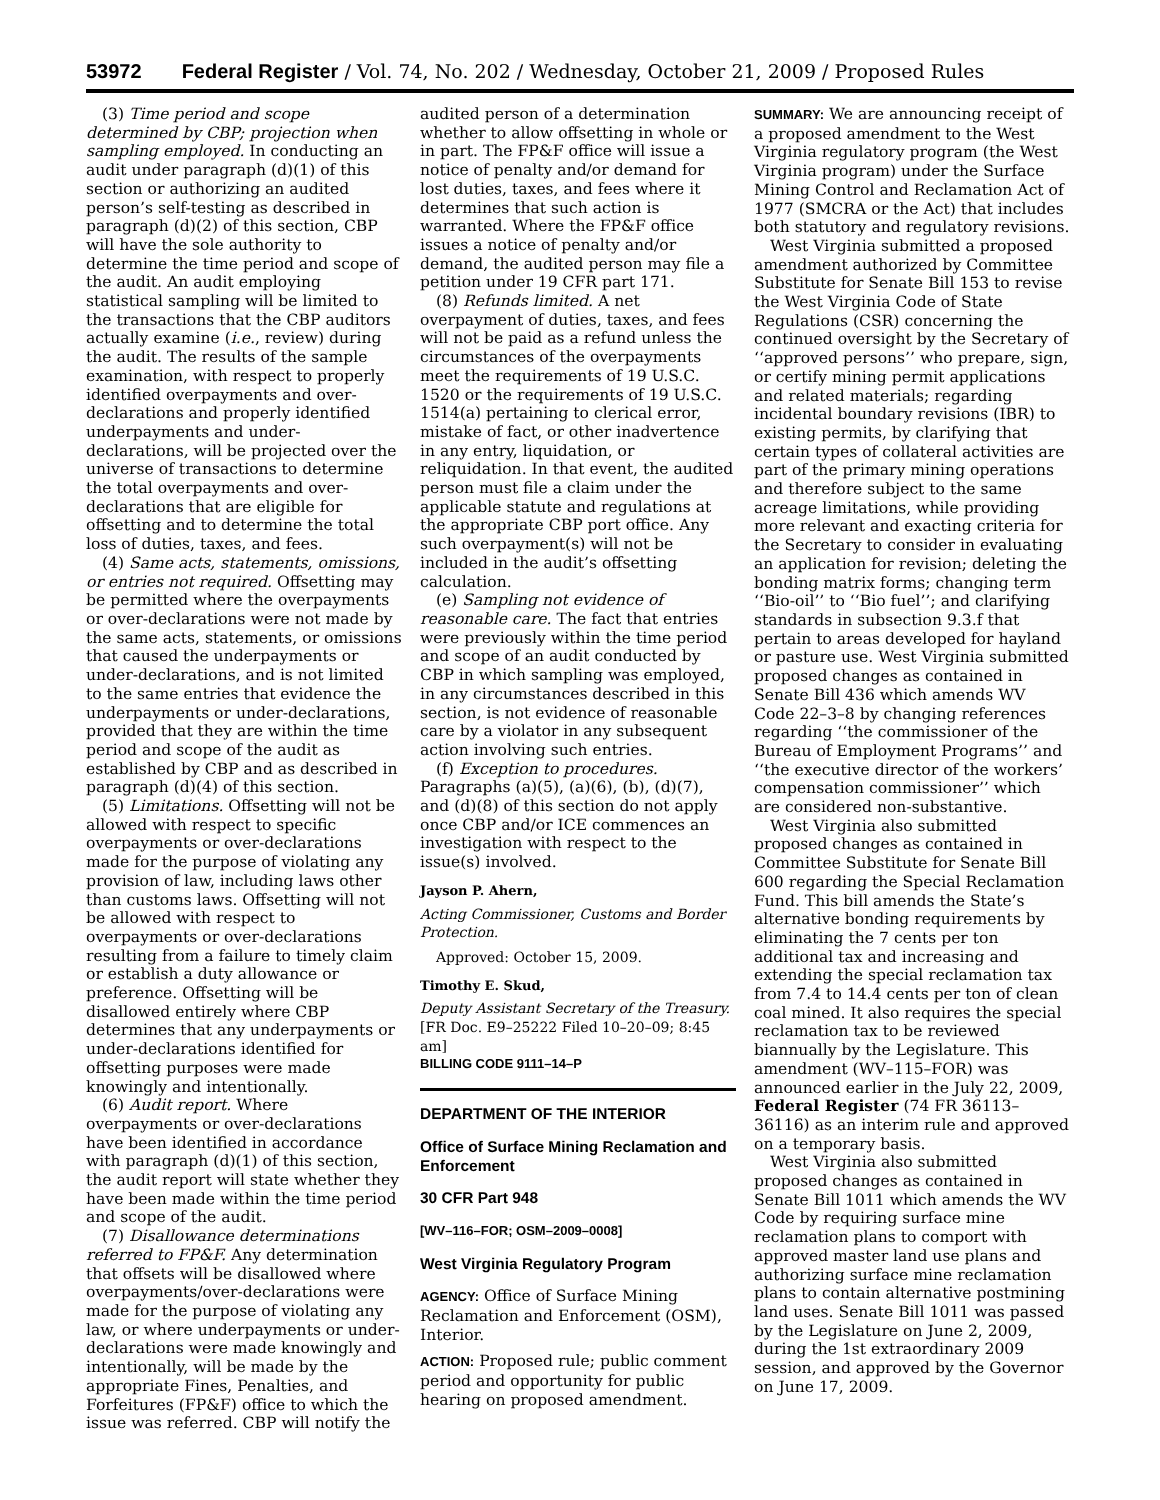53972 Federal Register / Vol. 74, No. 202 / Wednesday, October 21, 2009 / Proposed Rules
(3) Time period and scope determined by CBP; projection when sampling employed. In conducting an audit under paragraph (d)(1) of this section or authorizing an audited person’s self-testing as described in paragraph (d)(2) of this section, CBP will have the sole authority to determine the time period and scope of the audit. An audit employing statistical sampling will be limited to the transactions that the CBP auditors actually examine (i.e., review) during the audit. The results of the sample examination, with respect to properly identified overpayments and over-declarations and properly identified underpayments and under-declarations, will be projected over the universe of transactions to determine the total overpayments and over-declarations that are eligible for offsetting and to determine the total loss of duties, taxes, and fees.
(4) Same acts, statements, omissions, or entries not required. Offsetting may be permitted where the overpayments or over-declarations were not made by the same acts, statements, or omissions that caused the underpayments or under-declarations, and is not limited to the same entries that evidence the underpayments or under-declarations, provided that they are within the time period and scope of the audit as established by CBP and as described in paragraph (d)(4) of this section.
(5) Limitations. Offsetting will not be allowed with respect to specific overpayments or over-declarations made for the purpose of violating any provision of law, including laws other than customs laws. Offsetting will not be allowed with respect to overpayments or over-declarations resulting from a failure to timely claim or establish a duty allowance or preference. Offsetting will be disallowed entirely where CBP determines that any underpayments or under-declarations identified for offsetting purposes were made knowingly and intentionally.
(6) Audit report. Where overpayments or over-declarations have been identified in accordance with paragraph (d)(1) of this section, the audit report will state whether they have been made within the time period and scope of the audit.
(7) Disallowance determinations referred to FP&F. Any determination that offsets will be disallowed where overpayments/over-declarations were made for the purpose of violating any law, or where underpayments or under-declarations were made knowingly and intentionally, will be made by the appropriate Fines, Penalties, and Forfeitures (FP&F) office to which the issue was referred. CBP will notify the
audited person of a determination whether to allow offsetting in whole or in part. The FP&F office will issue a notice of penalty and/or demand for lost duties, taxes, and fees where it determines that such action is warranted. Where the FP&F office issues a notice of penalty and/or demand, the audited person may file a petition under 19 CFR part 171.
(8) Refunds limited. A net overpayment of duties, taxes, and fees will not be paid as a refund unless the circumstances of the overpayments meet the requirements of 19 U.S.C. 1520 or the requirements of 19 U.S.C. 1514(a) pertaining to clerical error, mistake of fact, or other inadvertence in any entry, liquidation, or reliquidation. In that event, the audited person must file a claim under the applicable statute and regulations at the appropriate CBP port office. Any such overpayment(s) will not be included in the audit’s offsetting calculation.
(e) Sampling not evidence of reasonable care. The fact that entries were previously within the time period and scope of an audit conducted by CBP in which sampling was employed, in any circumstances described in this section, is not evidence of reasonable care by a violator in any subsequent action involving such entries.
(f) Exception to procedures. Paragraphs (a)(5), (a)(6), (b), (d)(7), and (d)(8) of this section do not apply once CBP and/or ICE commences an investigation with respect to the issue(s) involved.
Jayson P. Ahern,
Acting Commissioner, Customs and Border Protection.
Approved: October 15, 2009.
Timothy E. Skud,
Deputy Assistant Secretary of the Treasury.
[FR Doc. E9–25222 Filed 10–20–09; 8:45 am]
BILLING CODE 9111–14–P
DEPARTMENT OF THE INTERIOR
Office of Surface Mining Reclamation and Enforcement
30 CFR Part 948
[WV–116–FOR; OSM–2009–0008]
West Virginia Regulatory Program
AGENCY: Office of Surface Mining Reclamation and Enforcement (OSM), Interior.
ACTION: Proposed rule; public comment period and opportunity for public hearing on proposed amendment.
SUMMARY: We are announcing receipt of a proposed amendment to the West Virginia regulatory program (the West Virginia program) under the Surface Mining Control and Reclamation Act of 1977 (SMCRA or the Act) that includes both statutory and regulatory revisions.
West Virginia submitted a proposed amendment authorized by Committee Substitute for Senate Bill 153 to revise the West Virginia Code of State Regulations (CSR) concerning the continued oversight by the Secretary of ‘‘approved persons’’ who prepare, sign, or certify mining permit applications and related materials; regarding incidental boundary revisions (IBR) to existing permits, by clarifying that certain types of collateral activities are part of the primary mining operations and therefore subject to the same acreage limitations, while providing more relevant and exacting criteria for the Secretary to consider in evaluating an application for revision; deleting the bonding matrix forms; changing term ‘‘Bio-oil’’ to ‘‘Bio fuel’’; and clarifying standards in subsection 9.3.f that pertain to areas developed for hayland or pasture use. West Virginia submitted proposed changes as contained in Senate Bill 436 which amends WV Code 22–3–8 by changing references regarding ‘‘the commissioner of the Bureau of Employment Programs’’ and ‘‘the executive director of the workers’ compensation commissioner’’ which are considered non-substantive.
West Virginia also submitted proposed changes as contained in Committee Substitute for Senate Bill 600 regarding the Special Reclamation Fund. This bill amends the State’s alternative bonding requirements by eliminating the 7 cents per ton additional tax and increasing and extending the special reclamation tax from 7.4 to 14.4 cents per ton of clean coal mined. It also requires the special reclamation tax to be reviewed biannually by the Legislature. This amendment (WV–115–FOR) was announced earlier in the July 22, 2009, Federal Register (74 FR 36113–36116) as an interim rule and approved on a temporary basis.
West Virginia also submitted proposed changes as contained in Senate Bill 1011 which amends the WV Code by requiring surface mine reclamation plans to comport with approved master land use plans and authorizing surface mine reclamation plans to contain alternative postmining land uses. Senate Bill 1011 was passed by the Legislature on June 2, 2009, during the 1st extraordinary 2009 session, and approved by the Governor on June 17, 2009.